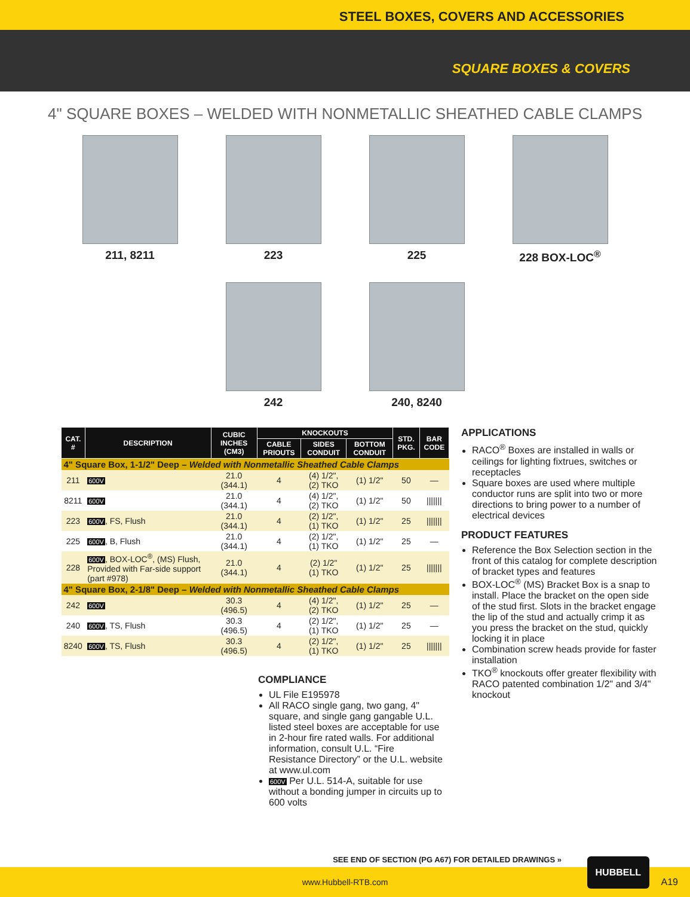STEEL BOXES, COVERS AND ACCESSORIES
SQUARE BOXES & COVERS
4" SQUARE BOXES – WELDED WITH NONMETALLIC SHEATHED CABLE CLAMPS
211, 8211
223
225
228 BOX-LOC<sup>®</sup>
242
240, 8240
| CAT. # | DESCRIPTION | CUBIC INCHES (CM3) | KNOCKOUTS | | | STD. PKG. | BAR CODE |
| --- | --- | --- | --- | --- | --- | --- | --- |
| | | | CABLE PRIOUTS | SIDES CONDUIT | BOTTOM CONDUIT | | |
| 4" Square Box, 1-1/2" Deep – Welded with Nonmetallic Sheathed Cable Clamps | | | | | | | |
| 211 | 600V | 21.0 (344.1) | 4 | (4) 1/2", (2) TKO | (1) 1/2" | 50 | — |
| 8211 | 600V | 21.0 (344.1) | 4 | (4) 1/2", (2) TKO | (1) 1/2" | 50 | /////// |
| 223 | 600V , FS, Flush | 21.0 (344.1) | 4 | (2) 1/2", (1) TKO | (1) 1/2" | 25 | /////// |
| 225 | 600V , B, Flush | 21.0 (344.1) | 4 | (2) 1/2", (1) TKO | (1) 1/2" | 25 | — |
| 228 | 600V , BOX-LOC<sup>®</sup>, (MS) Flush, Provided with Far-side support (part #978) | 21.0 (344.1) | 4 | (2) 1/2" (1) TKO | (1) 1/2" | 25 | /////// |
| 4" Square Box, 2-1/8" Deep – Welded with Nonmetallic Sheathed Cable Clamps | | | | | | | |
| 242 | 600V | 30.3 (496.5) | 4 | (4) 1/2", (2) TKO | (1) 1/2" | 25 | — |
| 240 | 600V , TS, Flush | 30.3 (496.5) | 4 | (2) 1/2", (1) TKO | (1) 1/2" | 25 | — |
| 8240 | 600V , TS, Flush | 30.3 (496.5) | 4 | (2) 1/2", (1) TKO | (1) 1/2" | 25 | /////// |
COMPLIANCE
UL File E195978
All RACO single gang, two gang, 4" square, and single gang gangable U.L. listed steel boxes are acceptable for use in 2-hour fire rated walls. For additional information, consult U.L. “Fire Resistance Directory” or the U.L. website at www.ul.com
600V Per U.L. 514-A, suitable for use without a bonding jumper in circuits up to 600 volts
APPLICATIONS
RACO<sup>®</sup> Boxes are installed in walls or ceilings for lighting fixtrues, switches or receptacles
Square boxes are used where multiple conductor runs are split into two or more directions to bring power to a number of electrical devices
PRODUCT FEATURES
Reference the Box Selection section in the front of this catalog for complete description of bracket types and features
BOX-LOC<sup>®</sup> (MS) Bracket Box is a snap to install. Place the bracket on the open side of the stud first. Slots in the bracket engage the lip of the stud and actually crimp it as you press the bracket on the stud, quickly locking it in place
Combination screw heads provide for faster installation
TKO<sup>®</sup> knockouts offer greater flexibility with RACO patented combination 1/2" and 3/4" knockout
SEE END OF SECTION (PG A67) FOR DETAILED DRAWINGS »
www.Hubbell-RTB.com
HUBBELL
A19